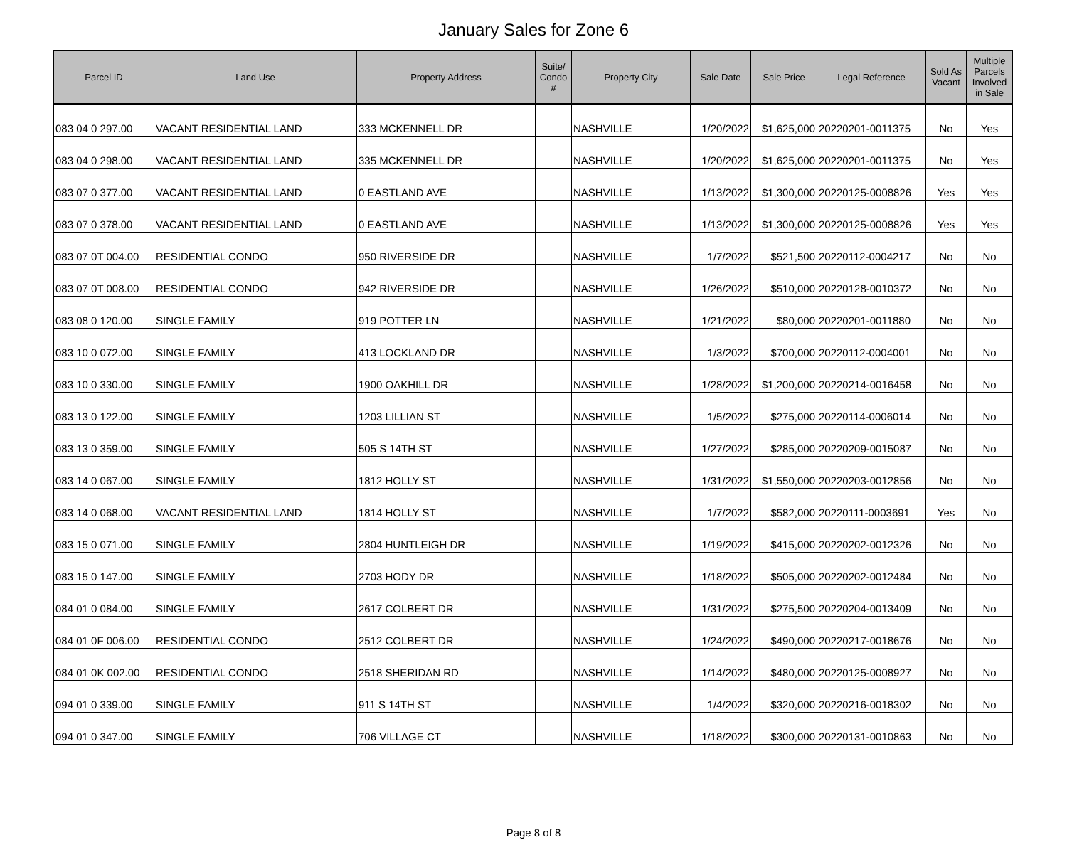January Sales for Zone 6
| Parcel ID | Land Use | Property Address | Suite/ Condo # | Property City | Sale Date | Sale Price | Legal Reference | Sold As Vacant | Multiple Parcels Involved in Sale |
| --- | --- | --- | --- | --- | --- | --- | --- | --- | --- |
| 083 04 0 297.00 | VACANT RESIDENTIAL LAND | 333 MCKENNELL DR | | NASHVILLE | 1/20/2022 | $1,625,000 | 20220201-0011375 | No | Yes |
| 083 04 0 298.00 | VACANT RESIDENTIAL LAND | 335 MCKENNELL DR | | NASHVILLE | 1/20/2022 | $1,625,000 | 20220201-0011375 | No | Yes |
| 083 07 0 377.00 | VACANT RESIDENTIAL LAND | 0 EASTLAND AVE | | NASHVILLE | 1/13/2022 | $1,300,000 | 20220125-0008826 | Yes | Yes |
| 083 07 0 378.00 | VACANT RESIDENTIAL LAND | 0 EASTLAND AVE | | NASHVILLE | 1/13/2022 | $1,300,000 | 20220125-0008826 | Yes | Yes |
| 083 07 0T 004.00 | RESIDENTIAL CONDO | 950 RIVERSIDE DR | | NASHVILLE | 1/7/2022 | $521,500 | 20220112-0004217 | No | No |
| 083 07 0T 008.00 | RESIDENTIAL CONDO | 942 RIVERSIDE DR | | NASHVILLE | 1/26/2022 | $510,000 | 20220128-0010372 | No | No |
| 083 08 0 120.00 | SINGLE FAMILY | 919 POTTER LN | | NASHVILLE | 1/21/2022 | $80,000 | 20220201-0011880 | No | No |
| 083 10 0 072.00 | SINGLE FAMILY | 413 LOCKLAND DR | | NASHVILLE | 1/3/2022 | $700,000 | 20220112-0004001 | No | No |
| 083 10 0 330.00 | SINGLE FAMILY | 1900 OAKHILL DR | | NASHVILLE | 1/28/2022 | $1,200,000 | 20220214-0016458 | No | No |
| 083 13 0 122.00 | SINGLE FAMILY | 1203 LILLIAN ST | | NASHVILLE | 1/5/2022 | $275,000 | 20220114-0006014 | No | No |
| 083 13 0 359.00 | SINGLE FAMILY | 505 S 14TH ST | | NASHVILLE | 1/27/2022 | $285,000 | 20220209-0015087 | No | No |
| 083 14 0 067.00 | SINGLE FAMILY | 1812 HOLLY ST | | NASHVILLE | 1/31/2022 | $1,550,000 | 20220203-0012856 | No | No |
| 083 14 0 068.00 | VACANT RESIDENTIAL LAND | 1814 HOLLY ST | | NASHVILLE | 1/7/2022 | $582,000 | 20220111-0003691 | Yes | No |
| 083 15 0 071.00 | SINGLE FAMILY | 2804 HUNTLEIGH DR | | NASHVILLE | 1/19/2022 | $415,000 | 20220202-0012326 | No | No |
| 083 15 0 147.00 | SINGLE FAMILY | 2703 HODY DR | | NASHVILLE | 1/18/2022 | $505,000 | 20220202-0012484 | No | No |
| 084 01 0 084.00 | SINGLE FAMILY | 2617 COLBERT DR | | NASHVILLE | 1/31/2022 | $275,500 | 20220204-0013409 | No | No |
| 084 01 0F 006.00 | RESIDENTIAL CONDO | 2512 COLBERT DR | | NASHVILLE | 1/24/2022 | $490,000 | 20220217-0018676 | No | No |
| 084 01 0K 002.00 | RESIDENTIAL CONDO | 2518 SHERIDAN RD | | NASHVILLE | 1/14/2022 | $480,000 | 20220125-0008927 | No | No |
| 094 01 0 339.00 | SINGLE FAMILY | 911 S 14TH ST | | NASHVILLE | 1/4/2022 | $320,000 | 20220216-0018302 | No | No |
| 094 01 0 347.00 | SINGLE FAMILY | 706 VILLAGE CT | | NASHVILLE | 1/18/2022 | $300,000 | 20220131-0010863 | No | No |
Page 8 of 8